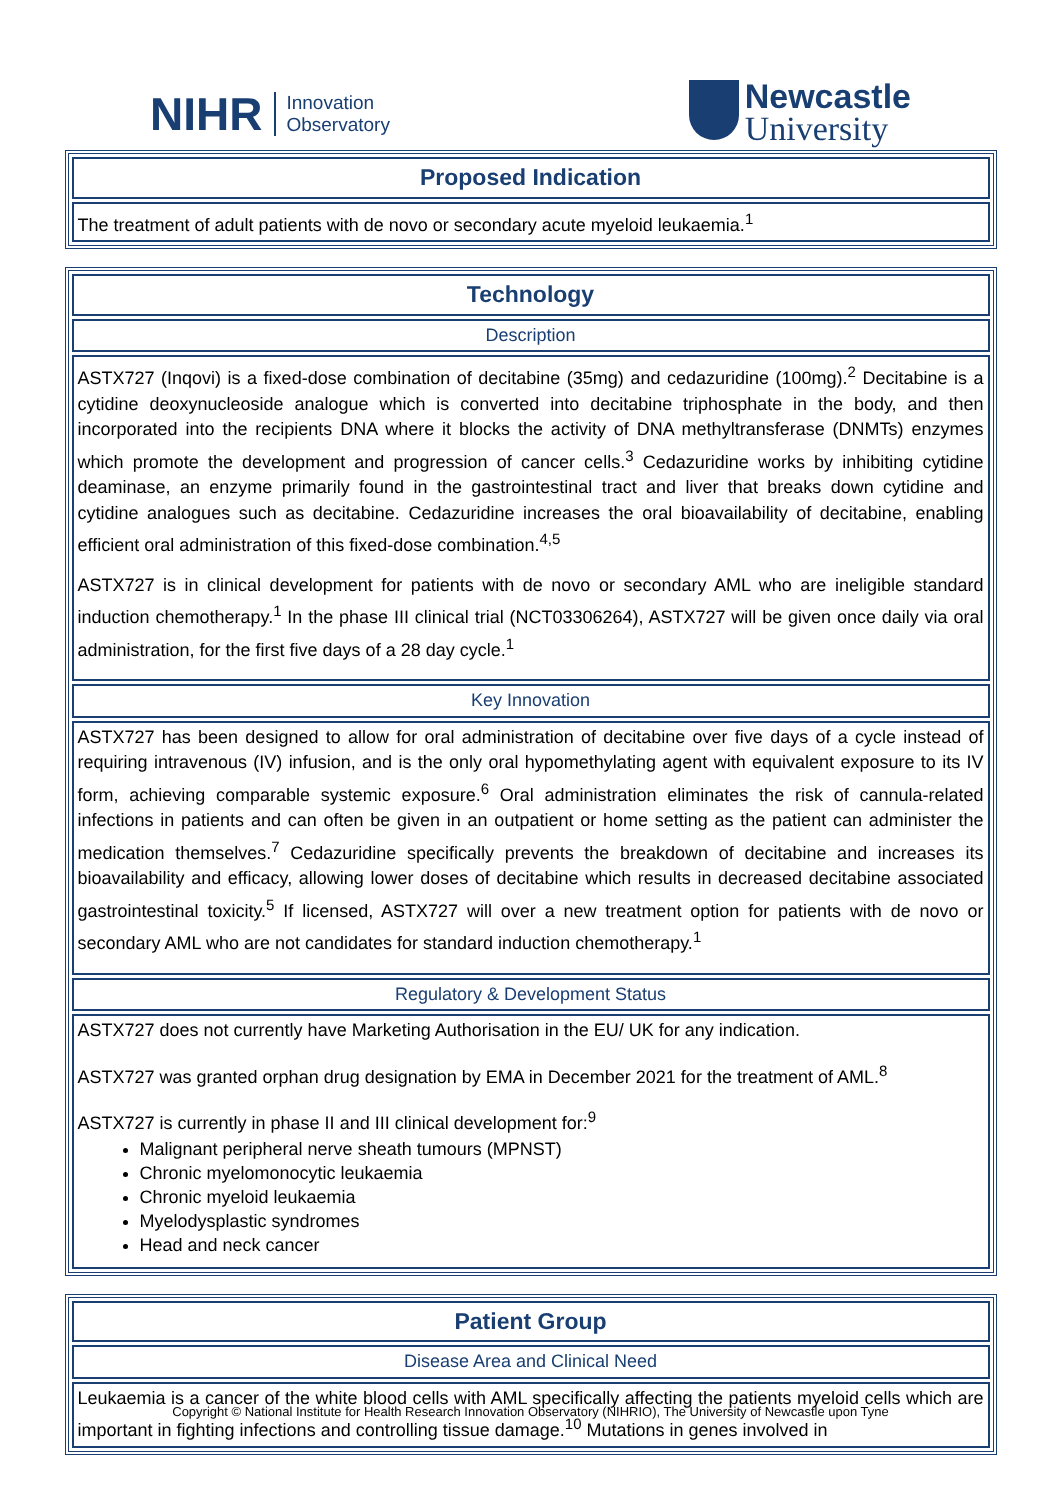NIHR Innovation
Observatory
Newcastle
University
| Proposed Indication |
| The treatment of adult patients with de novo or secondary acute myeloid leukaemia.<sup>1</sup> |
| Technology |
| Description |
| ASTX727 (Inqovi) is a fixed-dose combination of decitabine (35mg) and cedazuridine (100mg).<sup>2</sup> Decitabine is a cytidine deoxynucleoside analogue which is converted into decitabine triphosphate in the body, and then incorporated into the recipients DNA where it blocks the activity of DNA methyltransferase (DNMTs) enzymes which promote the development and progression of cancer cells.<sup>3</sup> Cedazuridine works by inhibiting cytidine deaminase, an enzyme primarily found in the gastrointestinal tract and liver that breaks down cytidine and cytidine analogues such as decitabine. Cedazuridine increases the oral bioavailability of decitabine, enabling efficient oral administration of this fixed-dose combination.<sup>4,5</sup> ASTX727 is in clinical development for patients with de novo or secondary AML who are ineligible standard induction chemotherapy.<sup>1</sup> In the phase III clinical trial (NCT03306264), ASTX727 will be given once daily via oral administration, for the first five days of a 28 day cycle.<sup>1</sup> |
| Key Innovation |
| ASTX727 has been designed to allow for oral administration of decitabine over five days of a cycle instead of requiring intravenous (IV) infusion, and is the only oral hypomethylating agent with equivalent exposure to its IV form, achieving comparable systemic exposure.<sup>6</sup> Oral administration eliminates the risk of cannula-related infections in patients and can often be given in an outpatient or home setting as the patient can administer the medication themselves.<sup>7</sup> Cedazuridine specifically prevents the breakdown of decitabine and increases its bioavailability and efficacy, allowing lower doses of decitabine which results in decreased decitabine associated gastrointestinal toxicity.<sup>5</sup> If licensed, ASTX727 will over a new treatment option for patients with de novo or secondary AML who are not candidates for standard induction chemotherapy.<sup>1</sup> |
| Regulatory & Development Status |
| ASTX727 does not currently have Marketing Authorisation in the EU/ UK for any indication. ASTX727 was granted orphan drug designation by EMA in December 2021 for the treatment of AML.<sup>8</sup> ASTX727 is currently in phase II and III clinical development for:<sup>9</sup> Malignant peripheral nerve sheath tumours (MPNST) Chronic myelomonocytic leukaemia Chronic myeloid leukaemia Myelodysplastic syndromes Head and neck cancer |
| Patient Group |
| Disease Area and Clinical Need |
| Leukaemia is a cancer of the white blood cells with AML specifically affecting the patients myeloid cells which are important in fighting infections and controlling tissue damage.<sup>10</sup> Mutations in genes involved in |
Copyright © National Institute for Health Research Innovation Observatory (NIHRIO), The University of Newcastle upon Tyne